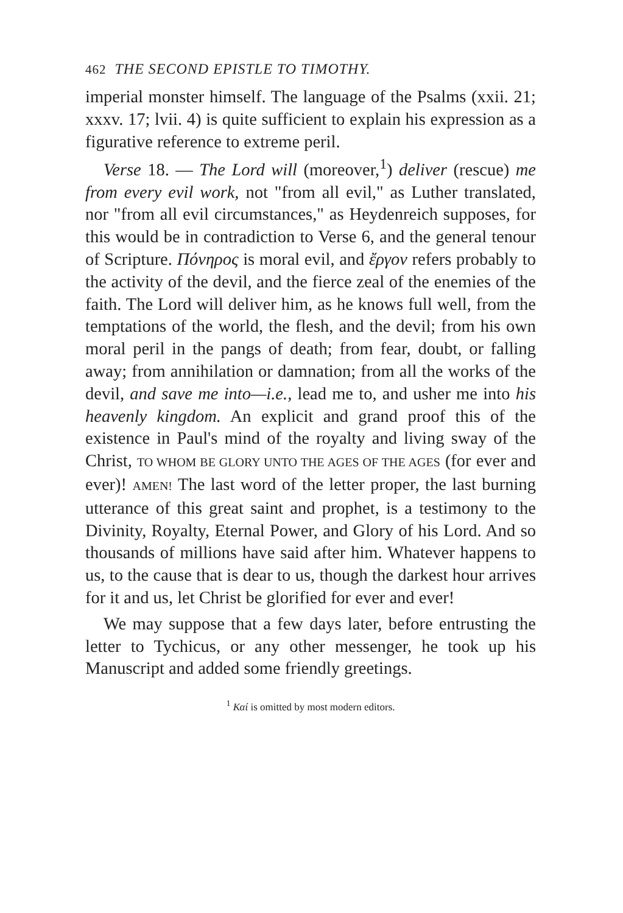462 THE SECOND EPISTLE TO TIMOTHY.
imperial monster himself. The language of the Psalms (xxii. 21; xxxv. 17; lvii. 4) is quite sufficient to explain his expression as a figurative reference to extreme peril.
Verse 18. — The Lord will (moreover,<sup>1</sup>) deliver (rescue) me from every evil work, not "from all evil," as Luther translated, nor "from all evil circumstances," as Heydenreich supposes, for this would be in contradiction to Verse 6, and the general tenour of Scripture. Πόνηρος is moral evil, and ἔργον refers probably to the activity of the devil, and the fierce zeal of the enemies of the faith. The Lord will deliver him, as he knows full well, from the temptations of the world, the flesh, and the devil; from his own moral peril in the pangs of death; from fear, doubt, or falling away; from annihilation or damnation; from all the works of the devil, and save me into—i.e., lead me to, and usher me into his heavenly kingdom. An explicit and grand proof this of the existence in Paul's mind of the royalty and living sway of the Christ, TO WHOM BE GLORY UNTO THE AGES OF THE AGES (for ever and ever)! AMEN! The last word of the letter proper, the last burning utterance of this great saint and prophet, is a testimony to the Divinity, Royalty, Eternal Power, and Glory of his Lord. And so thousands of millions have said after him. Whatever happens to us, to the cause that is dear to us, though the darkest hour arrives for it and us, let Christ be glorified for ever and ever!
We may suppose that a few days later, before entrusting the letter to Tychicus, or any other messenger, he took up his Manuscript and added some friendly greetings.
<sup>1</sup> Καί is omitted by most modern editors.